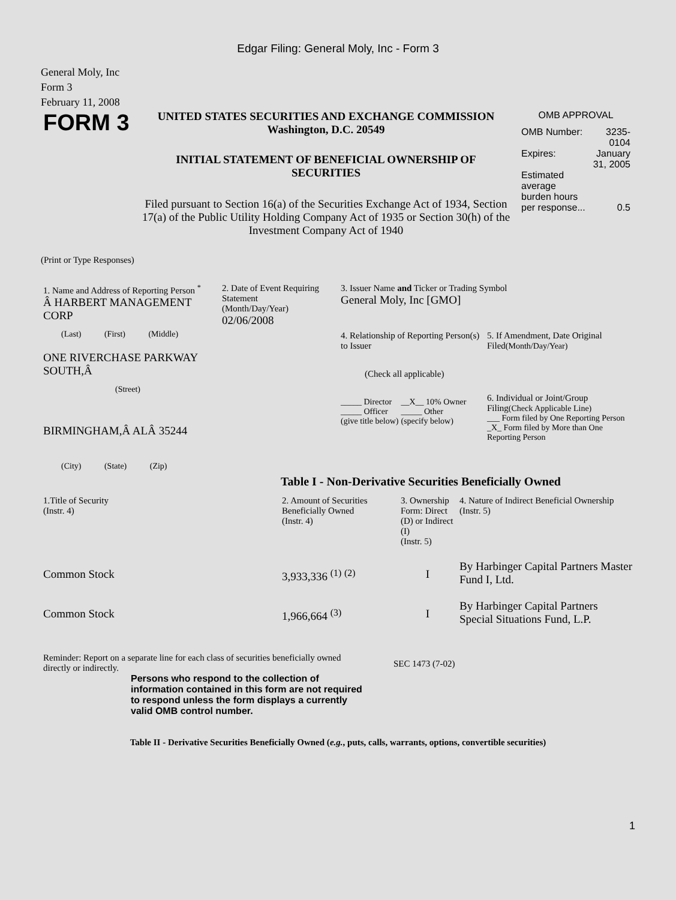Edgar Filing: General Moly, Inc - Form 3
General Moly, Inc
Form 3
February 11, 2008
| FORM 3 | UNITED STATES SECURITIES AND EXCHANGE COMMISSION Washington, D.C. 20549 INITIAL STATEMENT OF BENEFICIAL OWNERSHIP OF SECURITIES Filed pursuant to Section 16(a) of the Securities Exchange Act of 1934, Section 17(a) of the Public Utility Holding Company Act of 1935 or Section 30(h) of the Investment Company Act of 1940 | OMB APPROVAL / OMB Number: / 3235-0104 / / Expires: / January 31, 2005 / / Estimated average burden hours per response... / 0.5 / |
(Print or Type Responses)
| 1. Name and Address of Reporting Person <sup>*</sup> Â HARBERT MANAGEMENT CORP (Last) (First) (Middle) ONE RIVERCHASE PARKWAY SOUTH,Â (Street) BIRMINGHAM,Â ALÂ 35244 (City) (State) (Zip) | 2. Date of Event Requiring Statement (Month/Day/Year) 02/06/2008 | 3. Issuer Name and Ticker or Trading Symbol General Moly, Inc [GMO] / 4. Relationship of Reporting Person(s) to Issuer (Check all applicable) / _____ Director _____ Officer (give title below) / __X__ 10% Owner _____ Other (specify below) / / 5. If Amendment, Date Original Filed (Month/Day/Year) 6. Individual or Joint/Group Filing (Check Applicable Line) ___ Form filed by One Reporting Person _X_ Form filed by More than One Reporting Person / |
Table I - Non-Derivative Securities Beneficially Owned
| 1.Title of Security (Instr. 4) | 2. Amount of Securities Beneficially Owned (Instr. 4) | 3. Ownership Form: Direct (D) or Indirect (I) (Instr. 5) | 4. Nature of Indirect Beneficial Ownership (Instr. 5) |
| Common Stock | 3,933,336 <sup>(1)</sup> <sup>(2)</sup> | I | By Harbinger Capital Partners Master Fund I, Ltd. |
| Common Stock | 1,966,664 <sup>(3)</sup> | I | By Harbinger Capital Partners Special Situations Fund, L.P. |
| Reminder: Report on a separate line for each class of securities beneficially owned directly or indirectly. | SEC 1473 (7-02) |
Persons who respond to the collection of information contained in this form are not required to respond unless the form displays a currently valid OMB control number.
Table II - Derivative Securities Beneficially Owned (e.g., puts, calls, warrants, options, convertible securities)
1